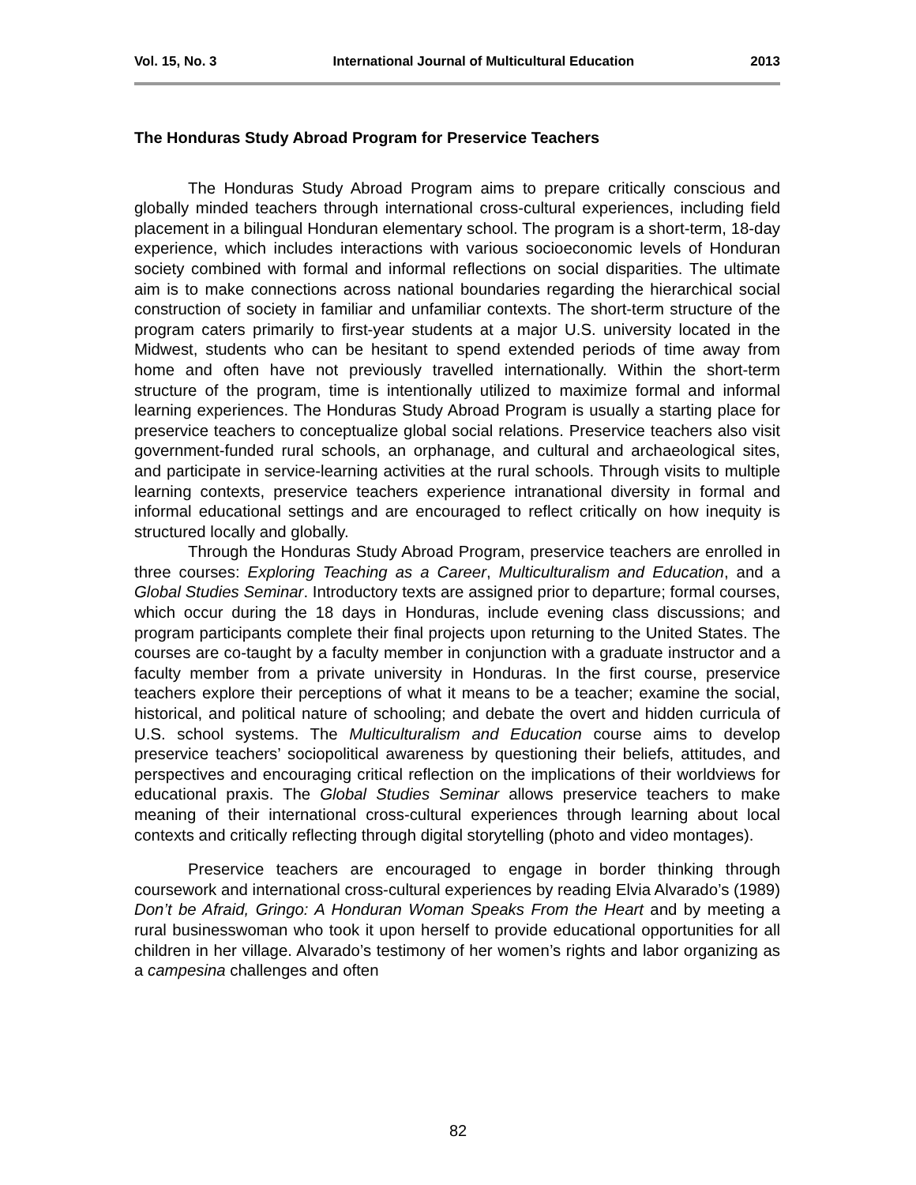Vol. 15, No. 3 International Journal of Multicultural Education 2013
The Honduras Study Abroad Program for Preservice Teachers
The Honduras Study Abroad Program aims to prepare critically conscious and globally minded teachers through international cross-cultural experiences, including field placement in a bilingual Honduran elementary school. The program is a short-term, 18-day experience, which includes interactions with various socioeconomic levels of Honduran society combined with formal and informal reflections on social disparities. The ultimate aim is to make connections across national boundaries regarding the hierarchical social construction of society in familiar and unfamiliar contexts. The short-term structure of the program caters primarily to first-year students at a major U.S. university located in the Midwest, students who can be hesitant to spend extended periods of time away from home and often have not previously travelled internationally. Within the short-term structure of the program, time is intentionally utilized to maximize formal and informal learning experiences. The Honduras Study Abroad Program is usually a starting place for preservice teachers to conceptualize global social relations. Preservice teachers also visit government-funded rural schools, an orphanage, and cultural and archaeological sites, and participate in service-learning activities at the rural schools. Through visits to multiple learning contexts, preservice teachers experience intranational diversity in formal and informal educational settings and are encouraged to reflect critically on how inequity is structured locally and globally.
Through the Honduras Study Abroad Program, preservice teachers are enrolled in three courses: Exploring Teaching as a Career, Multiculturalism and Education, and a Global Studies Seminar. Introductory texts are assigned prior to departure; formal courses, which occur during the 18 days in Honduras, include evening class discussions; and program participants complete their final projects upon returning to the United States. The courses are co-taught by a faculty member in conjunction with a graduate instructor and a faculty member from a private university in Honduras. In the first course, preservice teachers explore their perceptions of what it means to be a teacher; examine the social, historical, and political nature of schooling; and debate the overt and hidden curricula of U.S. school systems. The Multiculturalism and Education course aims to develop preservice teachers’ sociopolitical awareness by questioning their beliefs, attitudes, and perspectives and encouraging critical reflection on the implications of their worldviews for educational praxis. The Global Studies Seminar allows preservice teachers to make meaning of their international cross-cultural experiences through learning about local contexts and critically reflecting through digital storytelling (photo and video montages).
Preservice teachers are encouraged to engage in border thinking through coursework and international cross-cultural experiences by reading Elvia Alvarado’s (1989) Don’t be Afraid, Gringo: A Honduran Woman Speaks From the Heart and by meeting a rural businesswoman who took it upon herself to provide educational opportunities for all children in her village. Alvarado’s testimony of her women’s rights and labor organizing as a campesina challenges and often
82